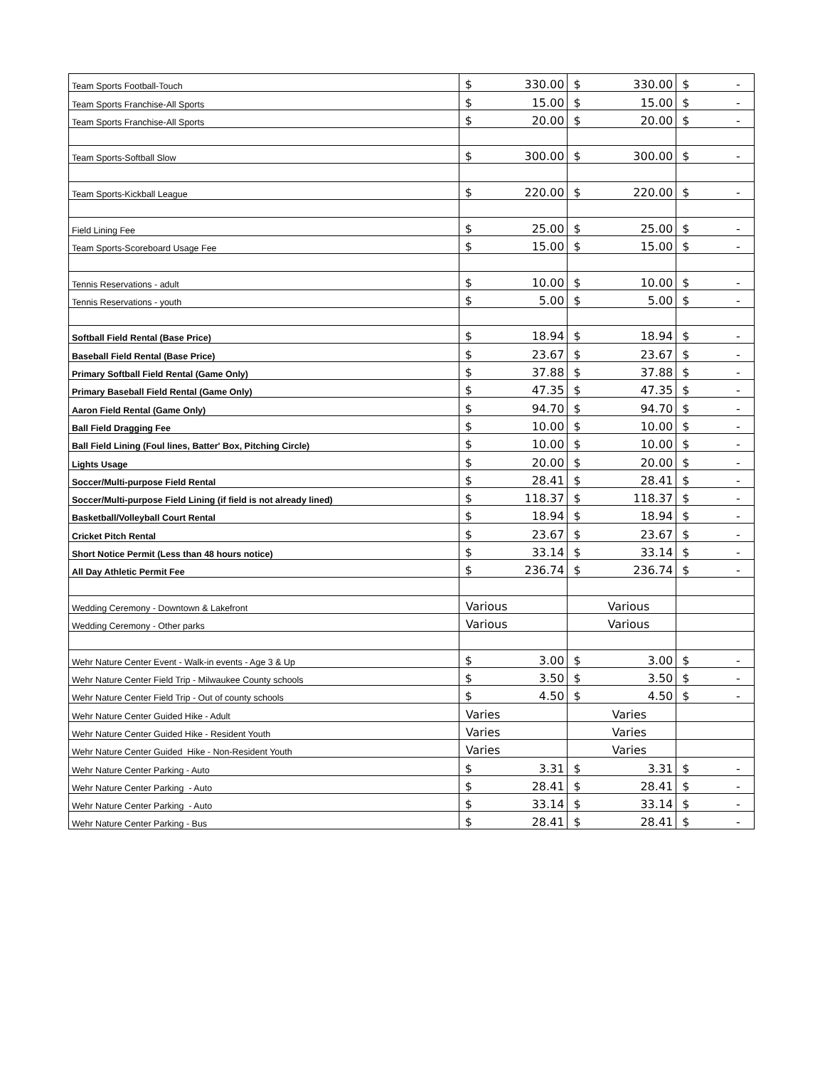| Team Sports Football-Touch | $ 330.00 | $ 330.00 | $ - |
| Team Sports Franchise-All Sports | $ 15.00 | $ 15.00 | $ - |
| Team Sports Franchise-All Sports | $ 20.00 | $ 20.00 | $ - |
| Team Sports-Softball Slow | $ 300.00 | $ 300.00 | $ - |
| Team Sports-Kickball League | $ 220.00 | $ 220.00 | $ - |
| Field Lining Fee | $ 25.00 | $ 25.00 | $ - |
| Team Sports-Scoreboard Usage Fee | $ 15.00 | $ 15.00 | $ - |
| Tennis Reservations - adult | $ 10.00 | $ 10.00 | $ - |
| Tennis Reservations - youth | $ 5.00 | $ 5.00 | $ - |
| Softball Field Rental (Base Price) | $ 18.94 | $ 18.94 | $ - |
| Baseball Field Rental (Base Price) | $ 23.67 | $ 23.67 | $ - |
| Primary Softball Field Rental (Game Only) | $ 37.88 | $ 37.88 | $ - |
| Primary Baseball Field Rental (Game Only) | $ 47.35 | $ 47.35 | $ - |
| Aaron Field Rental (Game Only) | $ 94.70 | $ 94.70 | $ - |
| Ball Field Dragging Fee | $ 10.00 | $ 10.00 | $ - |
| Ball Field Lining (Foul lines, Batter' Box, Pitching Circle) | $ 10.00 | $ 10.00 | $ - |
| Lights Usage | $ 20.00 | $ 20.00 | $ - |
| Soccer/Multi-purpose Field Rental | $ 28.41 | $ 28.41 | $ - |
| Soccer/Multi-purpose Field Lining (if field is not already lined) | $ 118.37 | $ 118.37 | $ - |
| Basketball/Volleyball Court Rental | $ 18.94 | $ 18.94 | $ - |
| Cricket Pitch Rental | $ 23.67 | $ 23.67 | $ - |
| Short Notice Permit (Less than 48 hours notice) | $ 33.14 | $ 33.14 | $ - |
| All Day Athletic Permit Fee | $ 236.74 | $ 236.74 | $ - |
| Wedding Ceremony - Downtown & Lakefront | Various | Various | |
| Wedding Ceremony - Other parks | Various | Various | |
| Wehr Nature Center Event - Walk-in events - Age 3 & Up | $ 3.00 | $ 3.00 | $ - |
| Wehr Nature Center Field Trip - Milwaukee County schools | $ 3.50 | $ 3.50 | $ - |
| Wehr Nature Center Field Trip - Out of county schools | $ 4.50 | $ 4.50 | $ - |
| Wehr Nature Center Guided Hike - Adult | Varies | Varies | |
| Wehr Nature Center Guided Hike - Resident Youth | Varies | Varies | |
| Wehr Nature Center Guided Hike - Non-Resident Youth | Varies | Varies | |
| Wehr Nature Center Parking - Auto | $ 3.31 | $ 3.31 | $ - |
| Wehr Nature Center Parking - Auto | $ 28.41 | $ 28.41 | $ - |
| Wehr Nature Center Parking - Auto | $ 33.14 | $ 33.14 | $ - |
| Wehr Nature Center Parking - Bus | $ 28.41 | $ 28.41 | $ - |